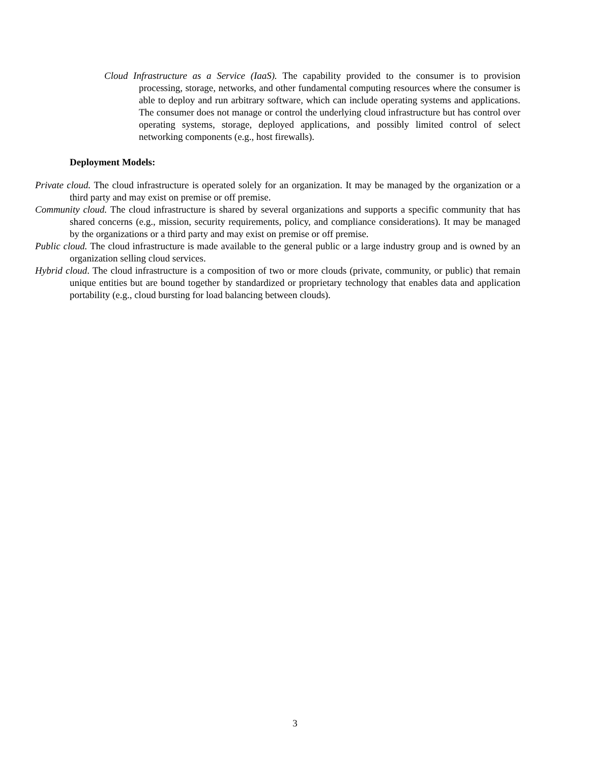Cloud Infrastructure as a Service (IaaS). The capability provided to the consumer is to provision processing, storage, networks, and other fundamental computing resources where the consumer is able to deploy and run arbitrary software, which can include operating systems and applications. The consumer does not manage or control the underlying cloud infrastructure but has control over operating systems, storage, deployed applications, and possibly limited control of select networking components (e.g., host firewalls).
Deployment Models:
Private cloud. The cloud infrastructure is operated solely for an organization. It may be managed by the organization or a third party and may exist on premise or off premise.
Community cloud. The cloud infrastructure is shared by several organizations and supports a specific community that has shared concerns (e.g., mission, security requirements, policy, and compliance considerations). It may be managed by the organizations or a third party and may exist on premise or off premise.
Public cloud. The cloud infrastructure is made available to the general public or a large industry group and is owned by an organization selling cloud services.
Hybrid cloud. The cloud infrastructure is a composition of two or more clouds (private, community, or public) that remain unique entities but are bound together by standardized or proprietary technology that enables data and application portability (e.g., cloud bursting for load balancing between clouds).
3